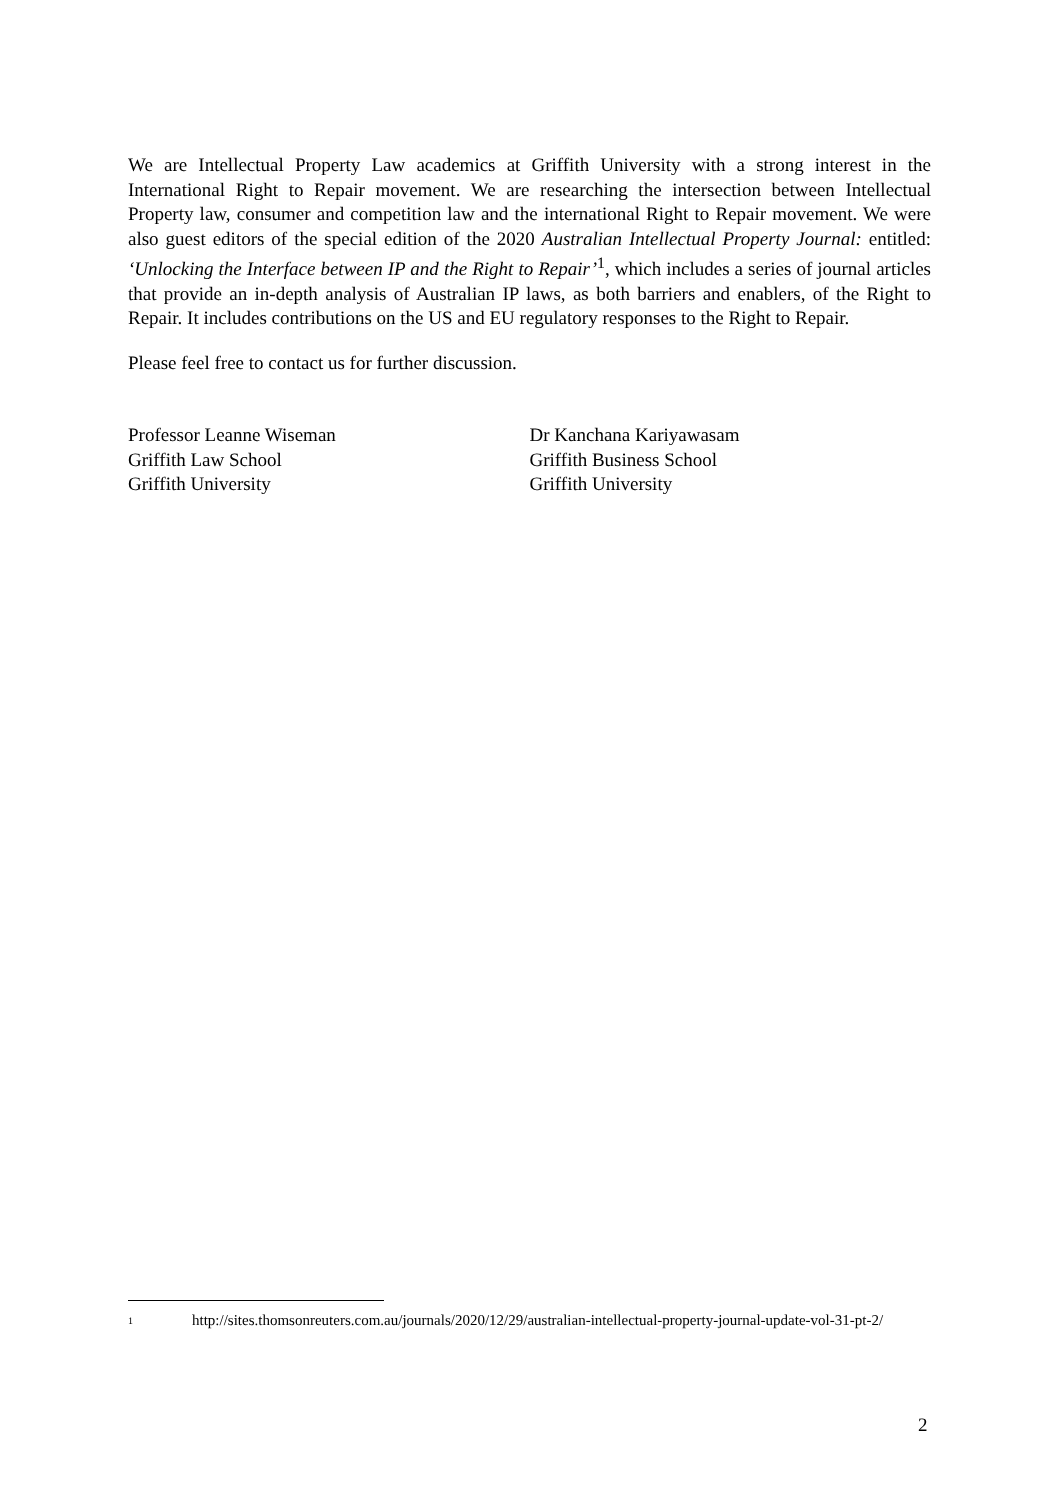We are Intellectual Property Law academics at Griffith University with a strong interest in the International Right to Repair movement. We are researching the intersection between Intellectual Property law, consumer and competition law and the international Right to Repair movement. We were also guest editors of the special edition of the 2020 Australian Intellectual Property Journal: entitled: ‘Unlocking the Interface between IP and the Right to Repair’<sup>1</sup>, which includes a series of journal articles that provide an in-depth analysis of Australian IP laws, as both barriers and enablers, of the Right to Repair. It includes contributions on the US and EU regulatory responses to the Right to Repair.
Please feel free to contact us for further discussion.
Professor Leanne Wiseman
Griffith Law School
Griffith University
Dr Kanchana Kariyawasam
Griffith Business School
Griffith University
1 http://sites.thomsonreuters.com.au/journals/2020/12/29/australian-intellectual-property-journal-update-vol-31-pt-2/
2